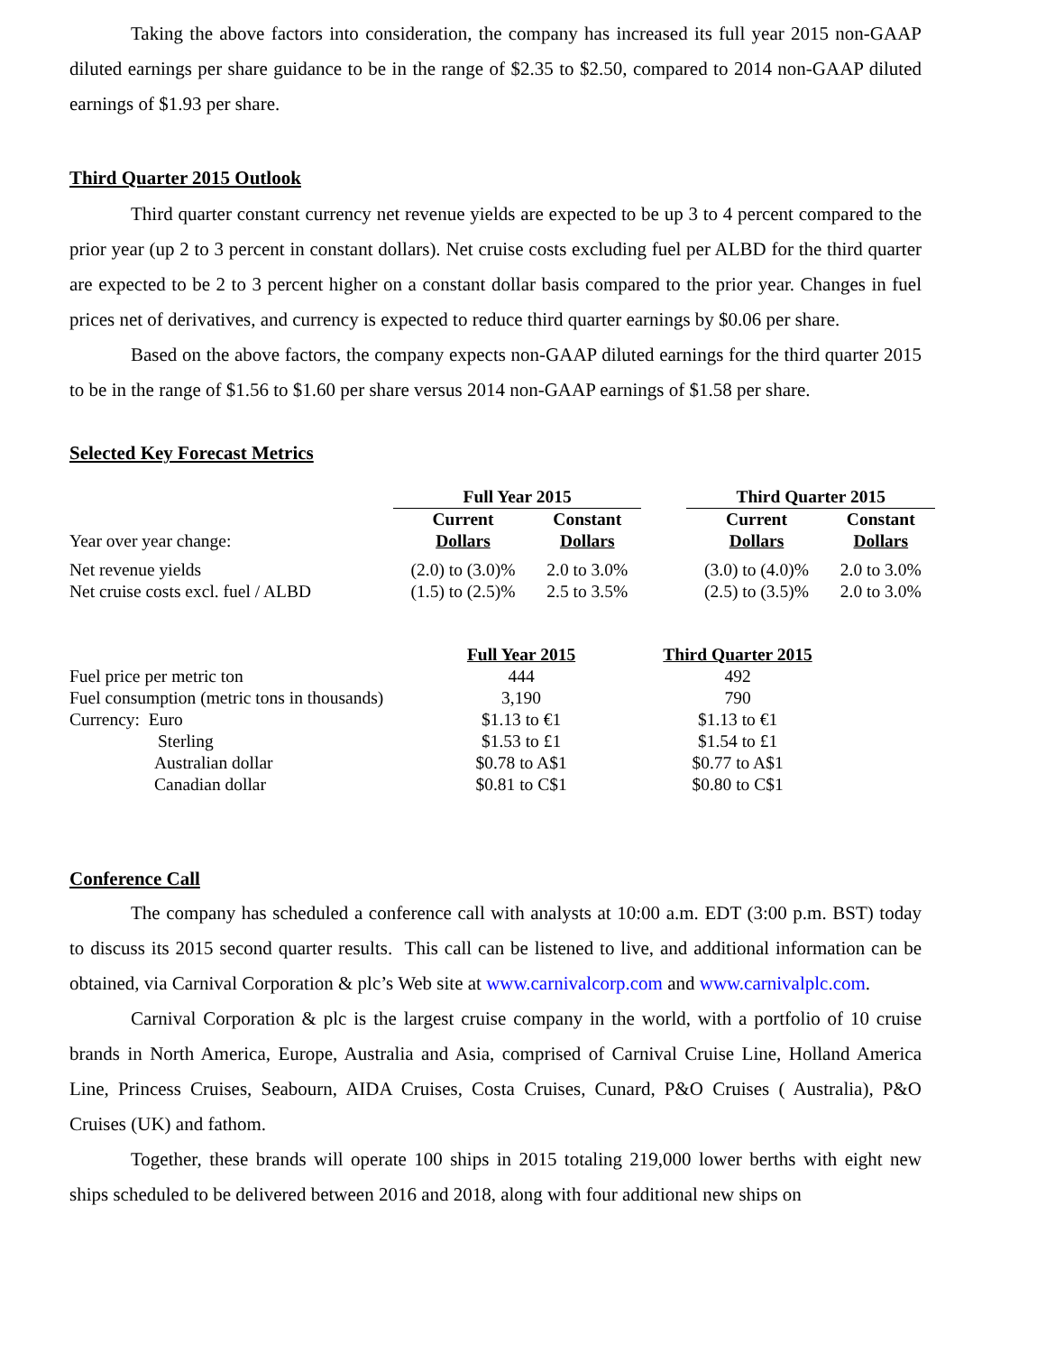Taking the above factors into consideration, the company has increased its full year 2015 non-GAAP diluted earnings per share guidance to be in the range of $2.35 to $2.50, compared to 2014 non-GAAP diluted earnings of $1.93 per share.
Third Quarter 2015 Outlook
Third quarter constant currency net revenue yields are expected to be up 3 to 4 percent compared to the prior year (up 2 to 3 percent in constant dollars). Net cruise costs excluding fuel per ALBD for the third quarter are expected to be 2 to 3 percent higher on a constant dollar basis compared to the prior year. Changes in fuel prices net of derivatives, and currency is expected to reduce third quarter earnings by $0.06 per share.
Based on the above factors, the company expects non-GAAP diluted earnings for the third quarter 2015 to be in the range of $1.56 to $1.60 per share versus 2014 non-GAAP earnings of $1.58 per share.
Selected Key Forecast Metrics
| | Full Year 2015 | | | Third Quarter 2015 | |
| --- | --- | --- | --- | --- | --- |
| Year over year change: | Current Dollars | Constant Dollars | | Current Dollars | Constant Dollars |
| Net revenue yields | (2.0) to (3.0)% | 2.0 to 3.0% | | (3.0) to (4.0)% | 2.0 to 3.0% |
| Net cruise costs excl. fuel / ALBD | (1.5) to (2.5)% | 2.5 to 3.5% | | (2.5) to (3.5)% | 2.0 to 3.0% |
| | Full Year 2015 | Third Quarter 2015 |
| --- | --- | --- |
| Fuel price per metric ton | 444 | 492 |
| Fuel consumption (metric tons in thousands) | 3,190 | 790 |
| Currency: Euro | $1.13 to €1 | $1.13 to €1 |
| Sterling | $1.53 to £1 | $1.54 to £1 |
| Australian dollar | $0.78 to A$1 | $0.77 to A$1 |
| Canadian dollar | $0.81 to C$1 | $0.80 to C$1 |
Conference Call
The company has scheduled a conference call with analysts at 10:00 a.m. EDT (3:00 p.m. BST) today to discuss its 2015 second quarter results. This call can be listened to live, and additional information can be obtained, via Carnival Corporation & plc’s Web site at www.carnivalcorp.com and www.carnivalplc.com.
Carnival Corporation & plc is the largest cruise company in the world, with a portfolio of 10 cruise brands in North America, Europe, Australia and Asia, comprised of Carnival Cruise Line, Holland America Line, Princess Cruises, Seabourn, AIDA Cruises, Costa Cruises, Cunard, P&O Cruises ( Australia), P&O Cruises (UK) and fathom.
Together, these brands will operate 100 ships in 2015 totaling 219,000 lower berths with eight new ships scheduled to be delivered between 2016 and 2018, along with four additional new ships on